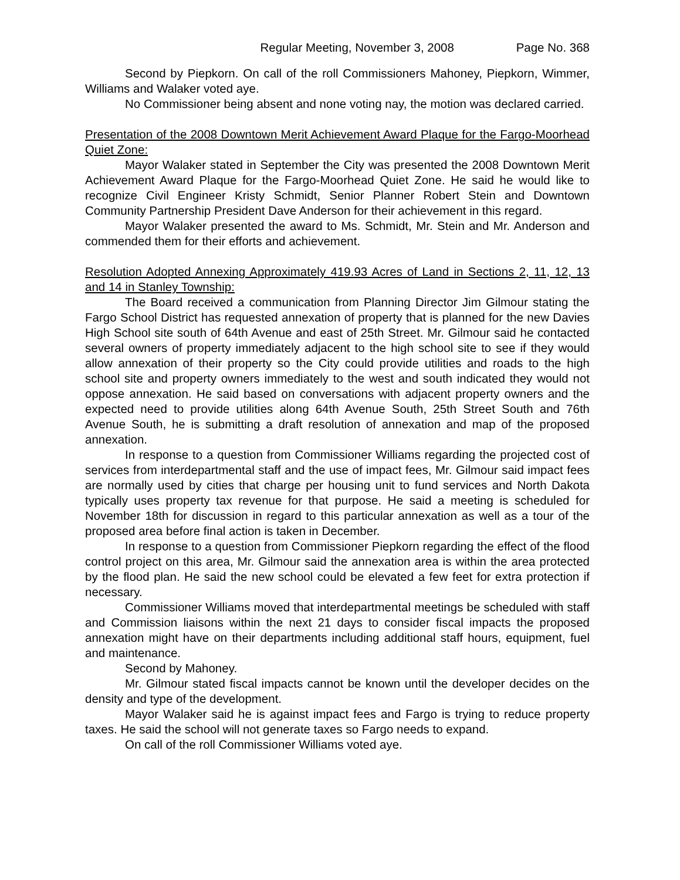Regular Meeting, November 3, 2008 Page No. 368
Second by Piepkorn. On call of the roll Commissioners Mahoney, Piepkorn, Wimmer, Williams and Walaker voted aye.
No Commissioner being absent and none voting nay, the motion was declared carried.
Presentation of the 2008 Downtown Merit Achievement Award Plaque for the Fargo-Moorhead Quiet Zone:
Mayor Walaker stated in September the City was presented the 2008 Downtown Merit Achievement Award Plaque for the Fargo-Moorhead Quiet Zone. He said he would like to recognize Civil Engineer Kristy Schmidt, Senior Planner Robert Stein and Downtown Community Partnership President Dave Anderson for their achievement in this regard.
Mayor Walaker presented the award to Ms. Schmidt, Mr. Stein and Mr. Anderson and commended them for their efforts and achievement.
Resolution Adopted Annexing Approximately 419.93 Acres of Land in Sections 2, 11, 12, 13 and 14 in Stanley Township:
The Board received a communication from Planning Director Jim Gilmour stating the Fargo School District has requested annexation of property that is planned for the new Davies High School site south of 64th Avenue and east of 25th Street. Mr. Gilmour said he contacted several owners of property immediately adjacent to the high school site to see if they would allow annexation of their property so the City could provide utilities and roads to the high school site and property owners immediately to the west and south indicated they would not oppose annexation. He said based on conversations with adjacent property owners and the expected need to provide utilities along 64th Avenue South, 25th Street South and 76th Avenue South, he is submitting a draft resolution of annexation and map of the proposed annexation.
In response to a question from Commissioner Williams regarding the projected cost of services from interdepartmental staff and the use of impact fees, Mr. Gilmour said impact fees are normally used by cities that charge per housing unit to fund services and North Dakota typically uses property tax revenue for that purpose. He said a meeting is scheduled for November 18th for discussion in regard to this particular annexation as well as a tour of the proposed area before final action is taken in December.
In response to a question from Commissioner Piepkorn regarding the effect of the flood control project on this area, Mr. Gilmour said the annexation area is within the area protected by the flood plan. He said the new school could be elevated a few feet for extra protection if necessary.
Commissioner Williams moved that interdepartmental meetings be scheduled with staff and Commission liaisons within the next 21 days to consider fiscal impacts the proposed annexation might have on their departments including additional staff hours, equipment, fuel and maintenance.
Second by Mahoney.
Mr. Gilmour stated fiscal impacts cannot be known until the developer decides on the density and type of the development.
Mayor Walaker said he is against impact fees and Fargo is trying to reduce property taxes. He said the school will not generate taxes so Fargo needs to expand.
On call of the roll Commissioner Williams voted aye.